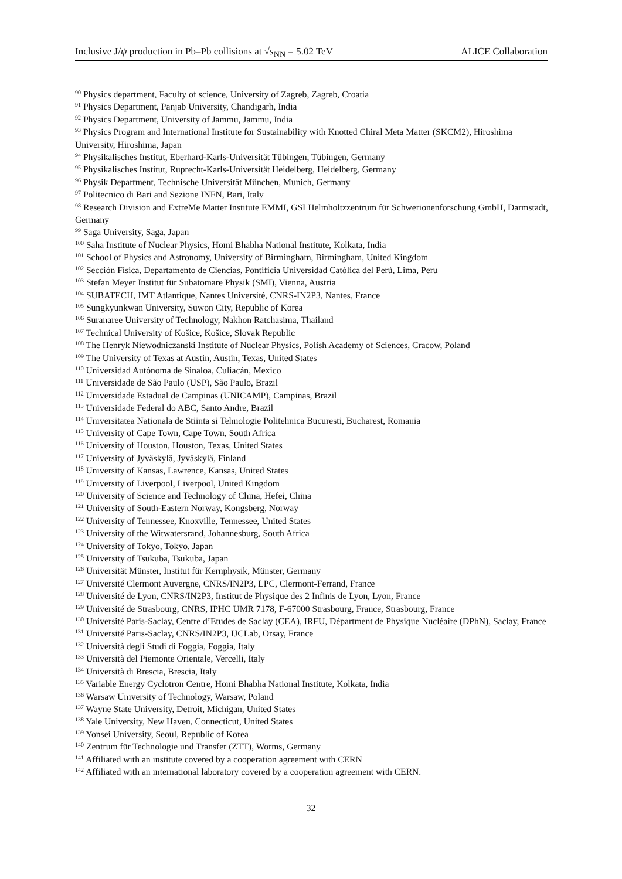Inclusive J/ψ production in Pb–Pb collisions at √s<sub>NN</sub> = 5.02 TeV ALICE Collaboration
<sup>90</sup> Physics department, Faculty of science, University of Zagreb, Zagreb, Croatia
<sup>91</sup> Physics Department, Panjab University, Chandigarh, India
<sup>92</sup> Physics Department, University of Jammu, Jammu, India
<sup>93</sup> Physics Program and International Institute for Sustainability with Knotted Chiral Meta Matter (SKCM2), Hiroshima University, Hiroshima, Japan
<sup>94</sup> Physikalisches Institut, Eberhard-Karls-Universität Tübingen, Tübingen, Germany
<sup>95</sup> Physikalisches Institut, Ruprecht-Karls-Universität Heidelberg, Heidelberg, Germany
<sup>96</sup> Physik Department, Technische Universität München, Munich, Germany
<sup>97</sup> Politecnico di Bari and Sezione INFN, Bari, Italy
<sup>98</sup> Research Division and ExtreMe Matter Institute EMMI, GSI Helmholtzzentrum für Schwerionenforschung GmbH, Darmstadt, Germany
<sup>99</sup> Saga University, Saga, Japan
<sup>100</sup> Saha Institute of Nuclear Physics, Homi Bhabha National Institute, Kolkata, India
<sup>101</sup> School of Physics and Astronomy, University of Birmingham, Birmingham, United Kingdom
<sup>102</sup> Sección Física, Departamento de Ciencias, Pontificia Universidad Católica del Perú, Lima, Peru
<sup>103</sup> Stefan Meyer Institut für Subatomare Physik (SMI), Vienna, Austria
<sup>104</sup> SUBATECH, IMT Atlantique, Nantes Université, CNRS-IN2P3, Nantes, France
<sup>105</sup> Sungkyunkwan University, Suwon City, Republic of Korea
<sup>106</sup> Suranaree University of Technology, Nakhon Ratchasima, Thailand
<sup>107</sup> Technical University of Košice, Košice, Slovak Republic
<sup>108</sup> The Henryk Niewodniczanski Institute of Nuclear Physics, Polish Academy of Sciences, Cracow, Poland
<sup>109</sup> The University of Texas at Austin, Austin, Texas, United States
<sup>110</sup> Universidad Autónoma de Sinaloa, Culiacán, Mexico
<sup>111</sup> Universidade de São Paulo (USP), São Paulo, Brazil
<sup>112</sup> Universidade Estadual de Campinas (UNICAMP), Campinas, Brazil
<sup>113</sup> Universidade Federal do ABC, Santo Andre, Brazil
<sup>114</sup> Universitatea Nationala de Stiinta si Tehnologie Politehnica Bucuresti, Bucharest, Romania
<sup>115</sup> University of Cape Town, Cape Town, South Africa
<sup>116</sup> University of Houston, Houston, Texas, United States
<sup>117</sup> University of Jyväskylä, Jyväskylä, Finland
<sup>118</sup> University of Kansas, Lawrence, Kansas, United States
<sup>119</sup> University of Liverpool, Liverpool, United Kingdom
<sup>120</sup> University of Science and Technology of China, Hefei, China
<sup>121</sup> University of South-Eastern Norway, Kongsberg, Norway
<sup>122</sup> University of Tennessee, Knoxville, Tennessee, United States
<sup>123</sup> University of the Witwatersrand, Johannesburg, South Africa
<sup>124</sup> University of Tokyo, Tokyo, Japan
<sup>125</sup> University of Tsukuba, Tsukuba, Japan
<sup>126</sup> Universität Münster, Institut für Kernphysik, Münster, Germany
<sup>127</sup> Université Clermont Auvergne, CNRS/IN2P3, LPC, Clermont-Ferrand, France
<sup>128</sup> Université de Lyon, CNRS/IN2P3, Institut de Physique des 2 Infinis de Lyon, Lyon, France
<sup>129</sup> Université de Strasbourg, CNRS, IPHC UMR 7178, F-67000 Strasbourg, France, Strasbourg, France
<sup>130</sup> Université Paris-Saclay, Centre d’Etudes de Saclay (CEA), IRFU, Départment de Physique Nucléaire (DPhN), Saclay, France
<sup>131</sup> Université Paris-Saclay, CNRS/IN2P3, IJCLab, Orsay, France
<sup>132</sup> Università degli Studi di Foggia, Foggia, Italy
<sup>133</sup> Università del Piemonte Orientale, Vercelli, Italy
<sup>134</sup> Università di Brescia, Brescia, Italy
<sup>135</sup> Variable Energy Cyclotron Centre, Homi Bhabha National Institute, Kolkata, India
<sup>136</sup> Warsaw University of Technology, Warsaw, Poland
<sup>137</sup> Wayne State University, Detroit, Michigan, United States
<sup>138</sup> Yale University, New Haven, Connecticut, United States
<sup>139</sup> Yonsei University, Seoul, Republic of Korea
<sup>140</sup> Zentrum für Technologie und Transfer (ZTT), Worms, Germany
<sup>141</sup> Affiliated with an institute covered by a cooperation agreement with CERN
<sup>142</sup> Affiliated with an international laboratory covered by a cooperation agreement with CERN.
32